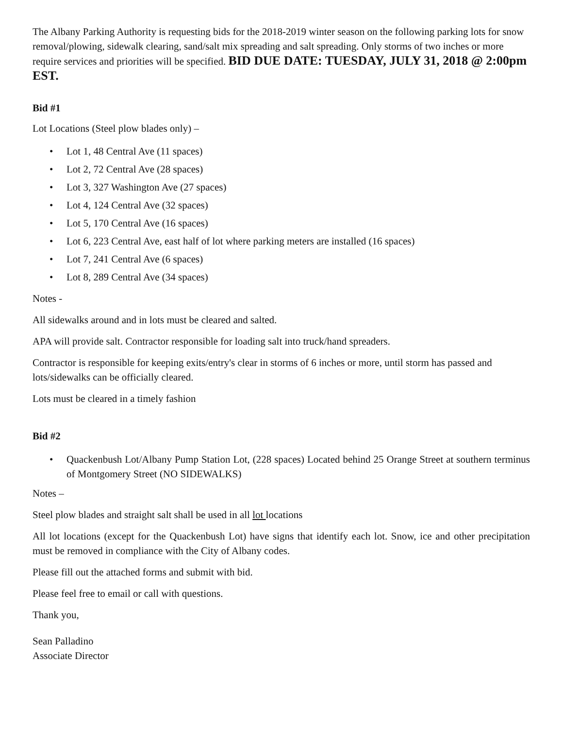The Albany Parking Authority is requesting bids for the 2018-2019 winter season on the following parking lots for snow removal/plowing, sidewalk clearing, sand/salt mix spreading and salt spreading. Only storms of two inches or more require services and priorities will be specified. BID DUE DATE: TUESDAY, JULY 31, 2018 @ 2:00pm EST.
Bid #1
Lot Locations (Steel plow blades only) –
• Lot 1, 48 Central Ave (11 spaces)
• Lot 2, 72 Central Ave (28 spaces)
• Lot 3, 327 Washington Ave (27 spaces)
• Lot 4, 124 Central Ave (32 spaces)
• Lot 5, 170 Central Ave (16 spaces)
• Lot 6, 223 Central Ave, east half of lot where parking meters are installed (16 spaces)
• Lot 7, 241 Central Ave (6 spaces)
• Lot 8, 289 Central Ave (34 spaces)
Notes -
All sidewalks around and in lots must be cleared and salted.
APA will provide salt. Contractor responsible for loading salt into truck/hand spreaders.
Contractor is responsible for keeping exits/entry's clear in storms of 6 inches or more, until storm has passed and lots/sidewalks can be officially cleared.
Lots must be cleared in a timely fashion
Bid #2
• Quackenbush Lot/Albany Pump Station Lot, (228 spaces) Located behind 25 Orange Street at southern terminus of Montgomery Street (NO SIDEWALKS)
Notes –
Steel plow blades and straight salt shall be used in all lot locations
All lot locations (except for the Quackenbush Lot) have signs that identify each lot. Snow, ice and other precipitation must be removed in compliance with the City of Albany codes.
Please fill out the attached forms and submit with bid.
Please feel free to email or call with questions.
Thank you,
Sean Palladino
Associate Director